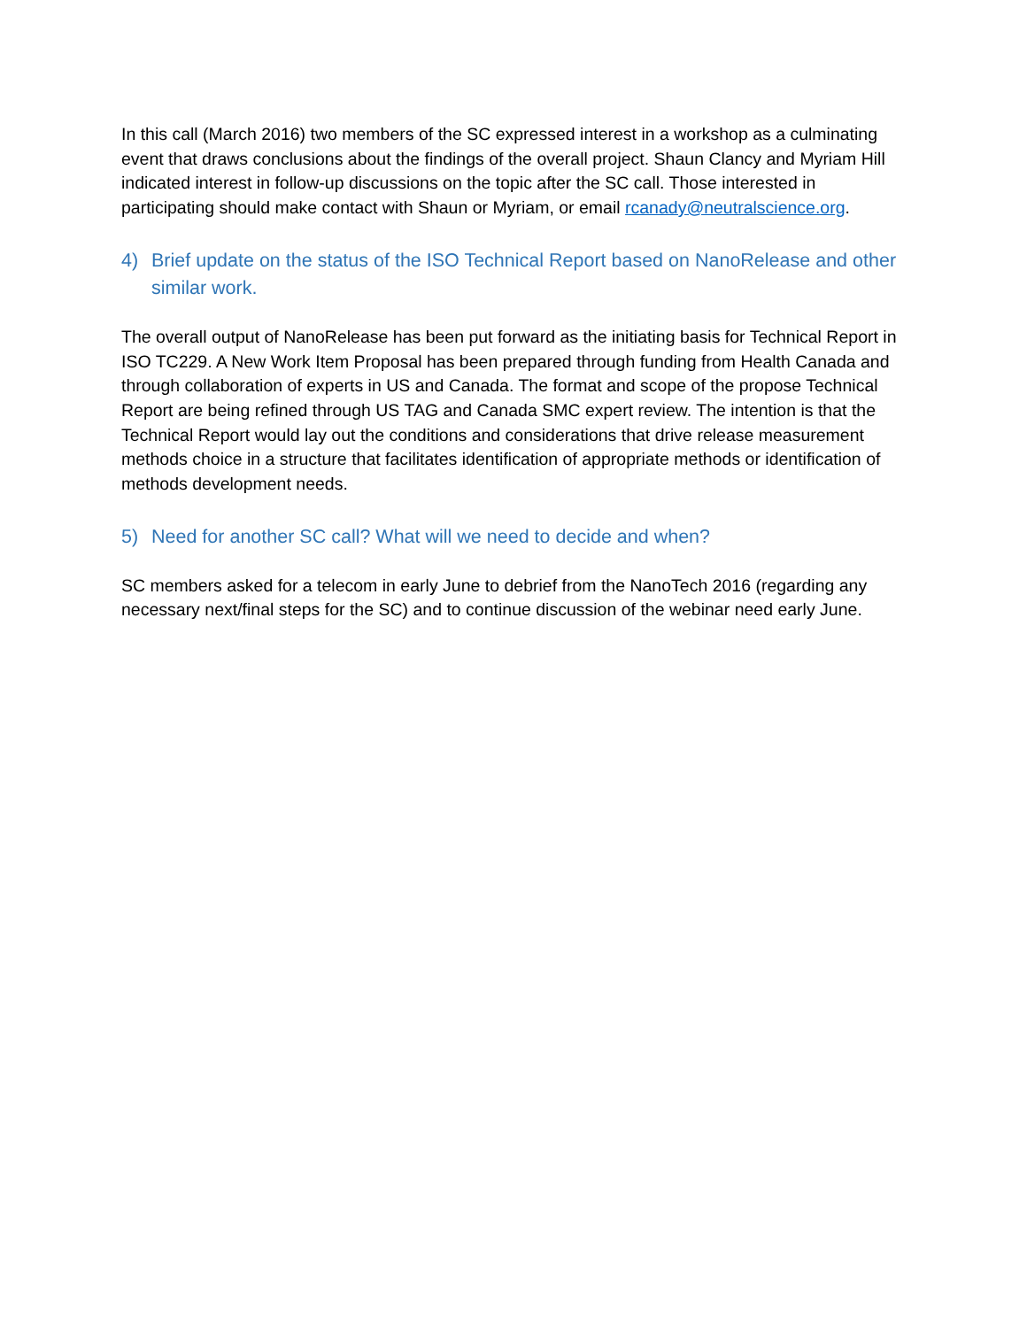In this call (March 2016) two members of the SC expressed interest in a workshop as a culminating event that draws conclusions about the findings of the overall project. Shaun Clancy and Myriam Hill indicated interest in follow-up discussions on the topic after the SC call. Those interested in participating should make contact with Shaun or Myriam, or email rcanady@neutralscience.org.
4) Brief update on the status of the ISO Technical Report based on NanoRelease and other similar work.
The overall output of NanoRelease has been put forward as the initiating basis for Technical Report in ISO TC229. A New Work Item Proposal has been prepared through funding from Health Canada and through collaboration of experts in US and Canada. The format and scope of the propose Technical Report are being refined through US TAG and Canada SMC expert review. The intention is that the Technical Report would lay out the conditions and considerations that drive release measurement methods choice in a structure that facilitates identification of appropriate methods or identification of methods development needs.
5) Need for another SC call? What will we need to decide and when?
SC members asked for a telecom in early June to debrief from the NanoTech 2016 (regarding any necessary next/final steps for the SC) and to continue discussion of the webinar need early June.